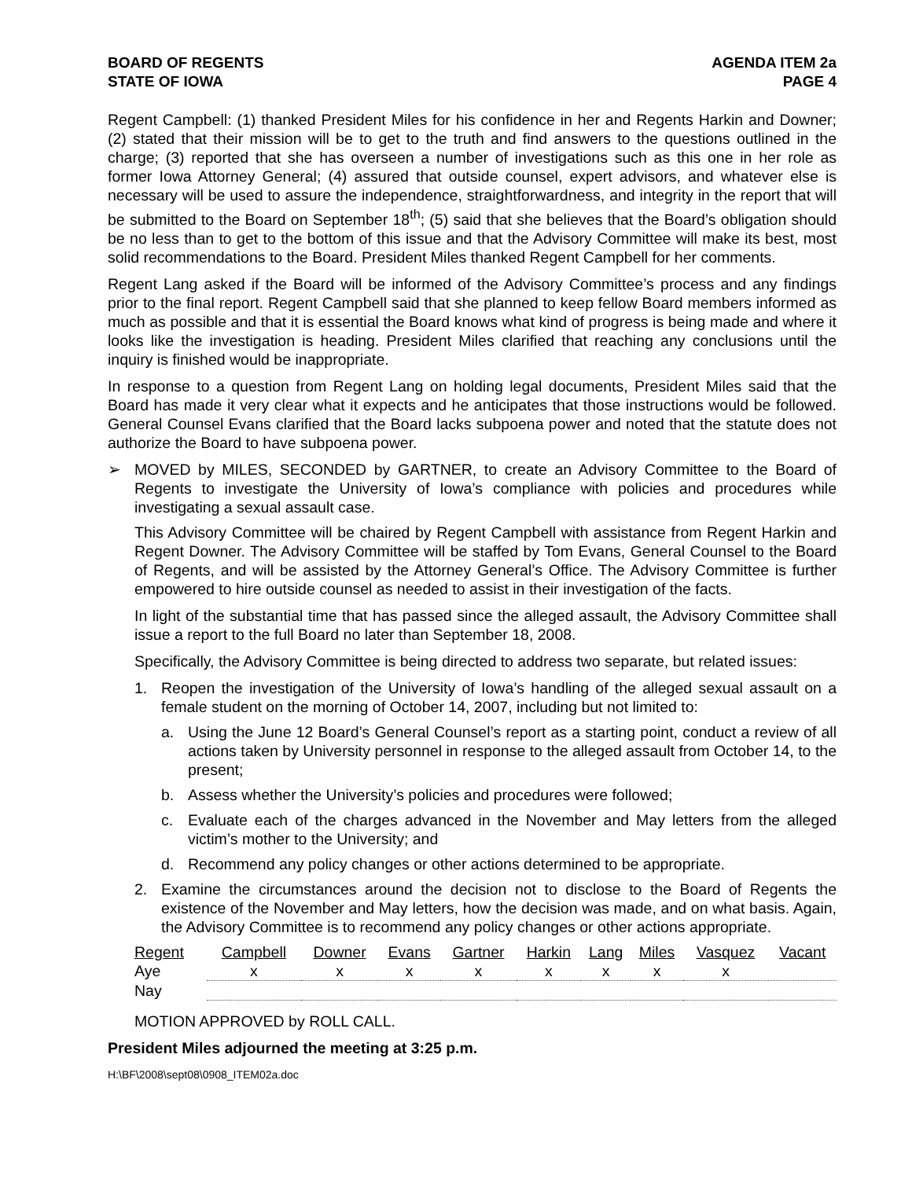BOARD OF REGENTS
STATE OF IOWA
AGENDA ITEM 2a
PAGE 4
Regent Campbell: (1) thanked President Miles for his confidence in her and Regents Harkin and Downer; (2) stated that their mission will be to get to the truth and find answers to the questions outlined in the charge; (3) reported that she has overseen a number of investigations such as this one in her role as former Iowa Attorney General; (4) assured that outside counsel, expert advisors, and whatever else is necessary will be used to assure the independence, straightforwardness, and integrity in the report that will be submitted to the Board on September 18<sup>th</sup>; (5) said that she believes that the Board’s obligation should be no less than to get to the bottom of this issue and that the Advisory Committee will make its best, most solid recommendations to the Board. President Miles thanked Regent Campbell for her comments.
Regent Lang asked if the Board will be informed of the Advisory Committee’s process and any findings prior to the final report. Regent Campbell said that she planned to keep fellow Board members informed as much as possible and that it is essential the Board knows what kind of progress is being made and where it looks like the investigation is heading. President Miles clarified that reaching any conclusions until the inquiry is finished would be inappropriate.
In response to a question from Regent Lang on holding legal documents, President Miles said that the Board has made it very clear what it expects and he anticipates that those instructions would be followed. General Counsel Evans clarified that the Board lacks subpoena power and noted that the statute does not authorize the Board to have subpoena power.
➢ MOVED by MILES, SECONDED by GARTNER, to create an Advisory Committee to the Board of Regents to investigate the University of Iowa’s compliance with policies and procedures while investigating a sexual assault case.
This Advisory Committee will be chaired by Regent Campbell with assistance from Regent Harkin and Regent Downer. The Advisory Committee will be staffed by Tom Evans, General Counsel to the Board of Regents, and will be assisted by the Attorney General’s Office. The Advisory Committee is further empowered to hire outside counsel as needed to assist in their investigation of the facts.
In light of the substantial time that has passed since the alleged assault, the Advisory Committee shall issue a report to the full Board no later than September 18, 2008.
Specifically, the Advisory Committee is being directed to address two separate, but related issues:
1. Reopen the investigation of the University of Iowa’s handling of the alleged sexual assault on a female student on the morning of October 14, 2007, including but not limited to:
a. Using the June 12 Board’s General Counsel’s report as a starting point, conduct a review of all actions taken by University personnel in response to the alleged assault from October 14, to the present;
b. Assess whether the University’s policies and procedures were followed;
c. Evaluate each of the charges advanced in the November and May letters from the alleged victim’s mother to the University; and
d. Recommend any policy changes or other actions determined to be appropriate.
2. Examine the circumstances around the decision not to disclose to the Board of Regents the existence of the November and May letters, how the decision was made, and on what basis. Again, the Advisory Committee is to recommend any policy changes or other actions appropriate.
| Regent | Campbell | Downer | Evans | Gartner | Harkin | Lang | Miles | Vasquez | Vacant |
| --- | --- | --- | --- | --- | --- | --- | --- | --- | --- |
| Aye | x | x | x | x | x | x | x | x | |
| Nay | | | | | | | | | |
MOTION APPROVED by ROLL CALL.
President Miles adjourned the meeting at 3:25 p.m.
H:\BF\2008\sept08\0908_ITEM02a.doc